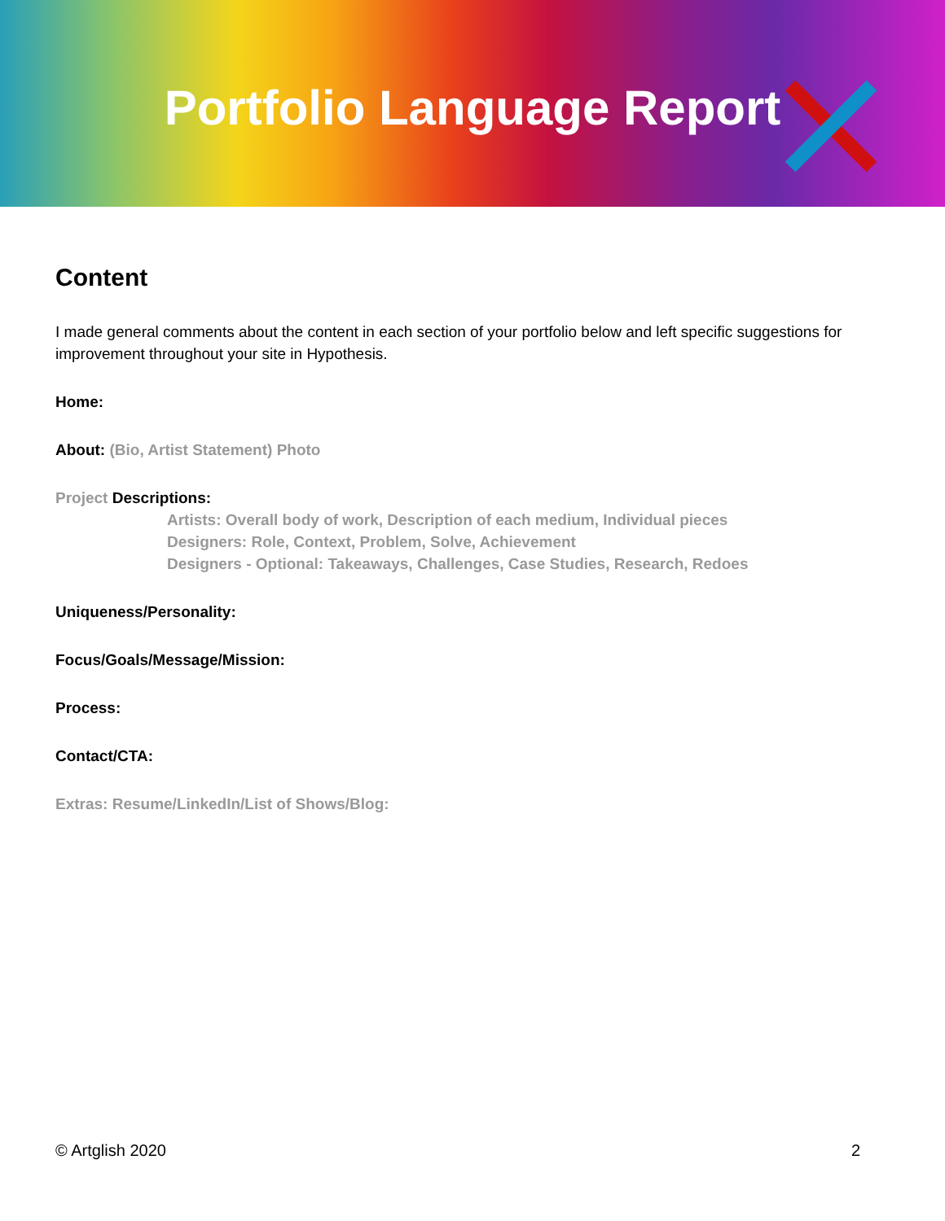Portfolio Language Report
Content
I made general comments about the content in each section of your portfolio below and left specific suggestions for improvement throughout your site in Hypothesis.
Home:
About: (Bio, Artist Statement) Photo
Project Descriptions:
Artists: Overall body of work, Description of each medium, Individual pieces
Designers: Role, Context, Problem, Solve, Achievement
Designers - Optional: Takeaways, Challenges, Case Studies, Research, Redoes
Uniqueness/Personality:
Focus/Goals/Message/Mission:
Process:
Contact/CTA:
Extras: Resume/LinkedIn/List of Shows/Blog:
© Artglish 2020 2